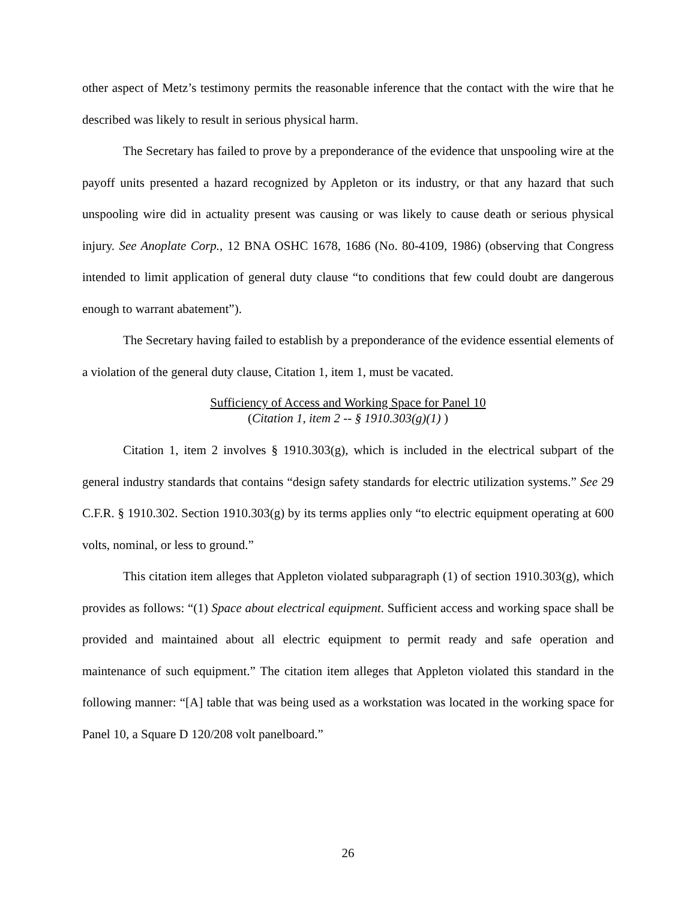other aspect of Metz’s testimony permits the reasonable inference that the contact with the wire that he described was likely to result in serious physical harm.
The Secretary has failed to prove by a preponderance of the evidence that unspooling wire at the payoff units presented a hazard recognized by Appleton or its industry, or that any hazard that such unspooling wire did in actuality present was causing or was likely to cause death or serious physical injury. See Anoplate Corp., 12 BNA OSHC 1678, 1686 (No. 80-4109, 1986) (observing that Congress intended to limit application of general duty clause “to conditions that few could doubt are dangerous enough to warrant abatement”).
The Secretary having failed to establish by a preponderance of the evidence essential elements of a violation of the general duty clause, Citation 1, item 1, must be vacated.
Sufficiency of Access and Working Space for Panel 10
(Citation 1, item 2 -- § 1910.303(g)(1) )
Citation 1, item 2 involves § 1910.303(g), which is included in the electrical subpart of the general industry standards that contains “design safety standards for electric utilization systems.” See 29 C.F.R. § 1910.302. Section 1910.303(g) by its terms applies only “to electric equipment operating at 600 volts, nominal, or less to ground.”
This citation item alleges that Appleton violated subparagraph (1) of section 1910.303(g), which provides as follows: “(1) Space about electrical equipment. Sufficient access and working space shall be provided and maintained about all electric equipment to permit ready and safe operation and maintenance of such equipment.” The citation item alleges that Appleton violated this standard in the following manner: “[A] table that was being used as a workstation was located in the working space for Panel 10, a Square D 120/208 volt panelboard.”
26